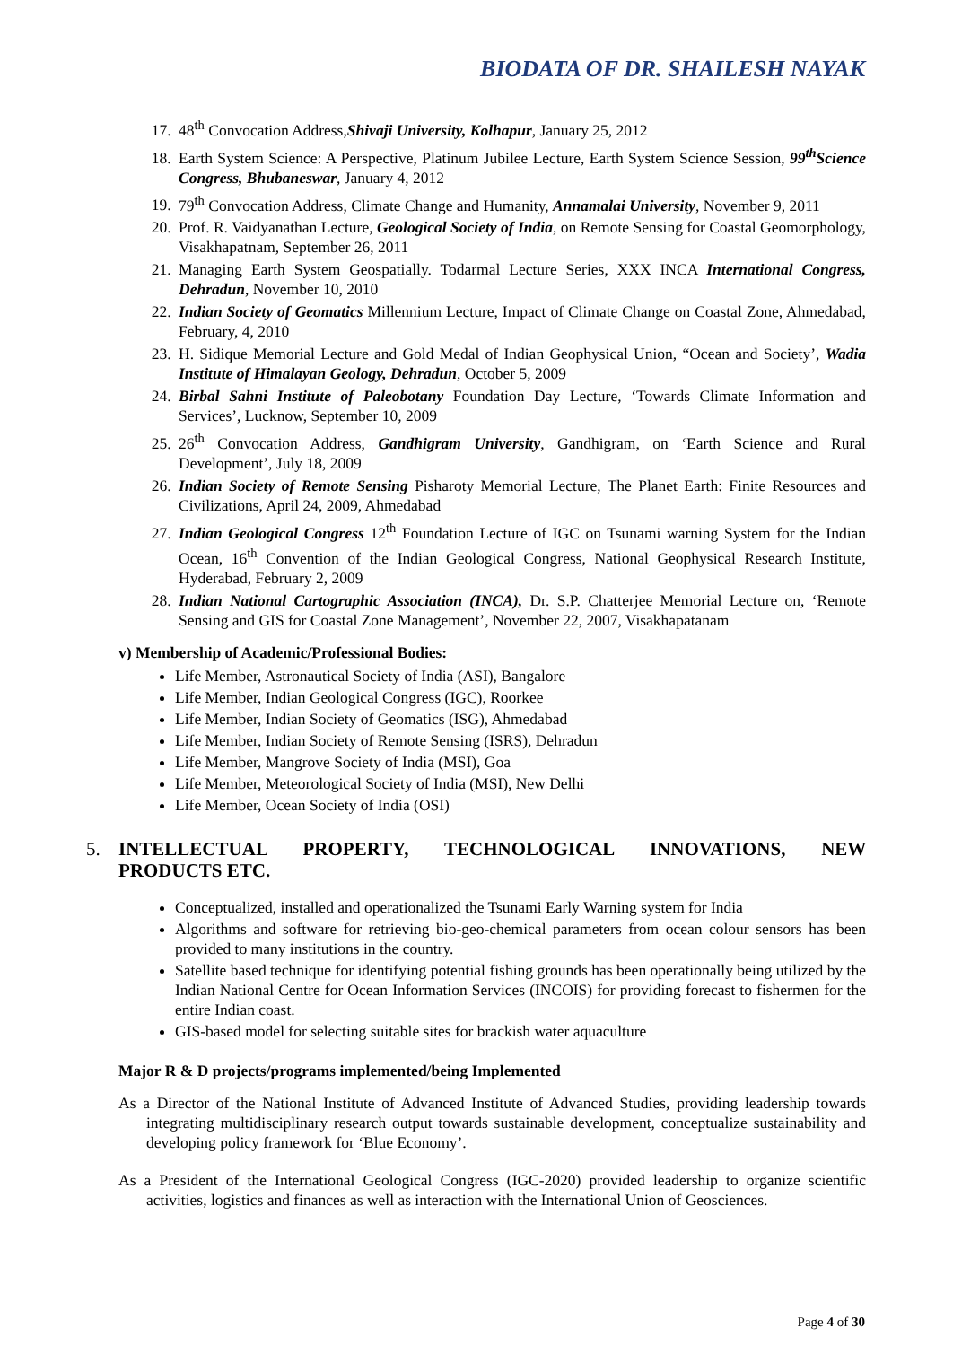BIODATA OF DR. SHAILESH NAYAK
17. 48<sup>th</sup> Convocation Address,Shivaji University, Kolhapur, January 25, 2012
18. Earth System Science: A Perspective, Platinum Jubilee Lecture, Earth System Science Session, 99<sup>th</sup>Science Congress, Bhubaneswar, January 4, 2012
19. 79<sup>th</sup> Convocation Address, Climate Change and Humanity, Annamalai University, November 9, 2011
20. Prof. R. Vaidyanathan Lecture, Geological Society of India, on Remote Sensing for Coastal Geomorphology, Visakhapatnam, September 26, 2011
21. Managing Earth System Geospatially. Todarmal Lecture Series, XXX INCA International Congress, Dehradun, November 10, 2010
22. Indian Society of Geomatics Millennium Lecture, Impact of Climate Change on Coastal Zone, Ahmedabad, February, 4, 2010
23. H. Sidique Memorial Lecture and Gold Medal of Indian Geophysical Union, “Ocean and Society’, Wadia Institute of Himalayan Geology, Dehradun, October 5, 2009
24. Birbal Sahni Institute of Paleobotany Foundation Day Lecture, ‘Towards Climate Information and Services’, Lucknow, September 10, 2009
25. 26<sup>th</sup> Convocation Address, Gandhigram University, Gandhigram, on ‘Earth Science and Rural Development’, July 18, 2009
26. Indian Society of Remote Sensing Pisharoty Memorial Lecture, The Planet Earth: Finite Resources and Civilizations, April 24, 2009, Ahmedabad
27. Indian Geological Congress 12<sup>th</sup> Foundation Lecture of IGC on Tsunami warning System for the Indian Ocean, 16<sup>th</sup> Convention of the Indian Geological Congress, National Geophysical Research Institute, Hyderabad, February 2, 2009
28. Indian National Cartographic Association (INCA), Dr. S.P. Chatterjee Memorial Lecture on, ‘Remote Sensing and GIS for Coastal Zone Management’, November 22, 2007, Visakhapatanam
v) Membership of Academic/Professional Bodies:
Life Member, Astronautical Society of India (ASI), Bangalore
Life Member, Indian Geological Congress (IGC), Roorkee
Life Member, Indian Society of Geomatics (ISG), Ahmedabad
Life Member, Indian Society of Remote Sensing (ISRS), Dehradun
Life Member, Mangrove Society of India (MSI), Goa
Life Member, Meteorological Society of India (MSI), New Delhi
Life Member, Ocean Society of India (OSI)
5. INTELLECTUAL PROPERTY, TECHNOLOGICAL INNOVATIONS, NEW PRODUCTS ETC.
Conceptualized, installed and operationalized the Tsunami Early Warning system for India
Algorithms and software for retrieving bio-geo-chemical parameters from ocean colour sensors has been provided to many institutions in the country.
Satellite based technique for identifying potential fishing grounds has been operationally being utilized by the Indian National Centre for Ocean Information Services (INCOIS) for providing forecast to fishermen for the entire Indian coast.
GIS-based model for selecting suitable sites for brackish water aquaculture
Major R & D projects/programs implemented/being Implemented
As a Director of the National Institute of Advanced Institute of Advanced Studies, providing leadership towards integrating multidisciplinary research output towards sustainable development, conceptualize sustainability and developing policy framework for ‘Blue Economy’.
As a President of the International Geological Congress (IGC-2020) provided leadership to organize scientific activities, logistics and finances as well as interaction with the International Union of Geosciences.
Page 4 of 30